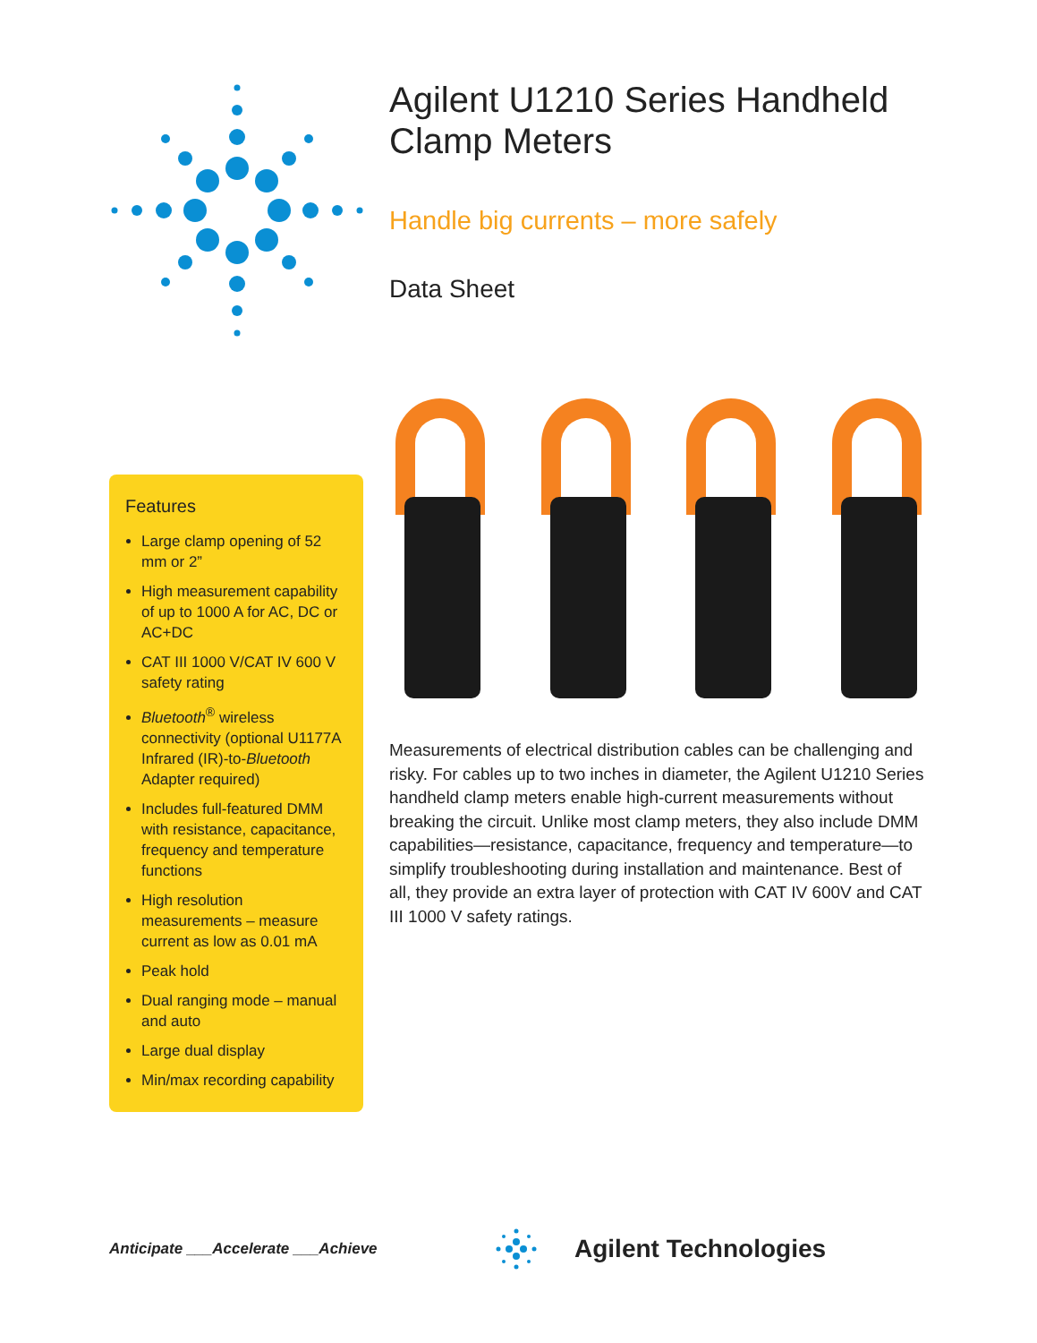Agilent U1210 Series Handheld Clamp Meters
Handle big currents – more safely
Data Sheet
Features
Large clamp opening of 52 mm or 2”
High measurement capability of up to 1000 A for AC, DC or AC+DC
CAT III 1000 V/CAT IV 600 V safety rating
Bluetooth<sup>®</sup> wireless connectivity (optional U1177A Infrared (IR)-to-Bluetooth Adapter required)
Includes full-featured DMM with resistance, capacitance, frequency and temperature functions
High resolution measurements – measure current as low as 0.01 mA
Peak hold
Dual ranging mode – manual and auto
Large dual display
Min/max recording capability
Measurements of electrical distribution cables can be challenging and risky. For cables up to two inches in diameter, the Agilent U1210 Series handheld clamp meters enable high-current measurements without breaking the circuit. Unlike most clamp meters, they also include DMM capabilities—resistance, capacitance, frequency and temperature—to simplify troubleshooting during installation and maintenance. Best of all, they provide an extra layer of protection with CAT IV 600V and CAT III 1000 V safety ratings.
Anticipate ___Accelerate ___Achieve
Agilent Technologies